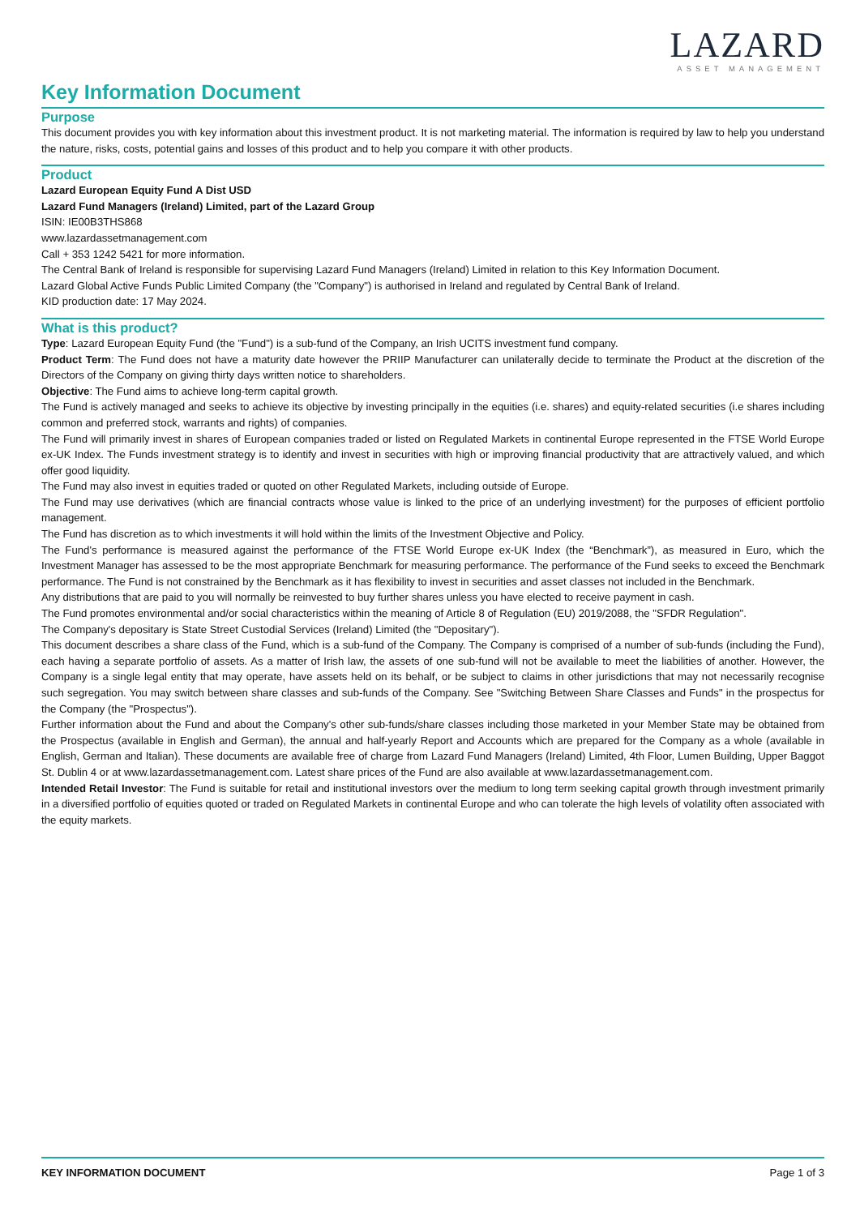LAZARD
ASSET MANAGEMENT
Key Information Document
Purpose
This document provides you with key information about this investment product. It is not marketing material. The information is required by law to help you understand the nature, risks, costs, potential gains and losses of this product and to help you compare it with other products.
Product
Lazard European Equity Fund A Dist USD
Lazard Fund Managers (Ireland) Limited, part of the Lazard Group
ISIN: IE00B3THS868
www.lazardassetmanagement.com
Call + 353 1242 5421 for more information.
The Central Bank of Ireland is responsible for supervising Lazard Fund Managers (Ireland) Limited in relation to this Key Information Document.
Lazard Global Active Funds Public Limited Company (the "Company") is authorised in Ireland and regulated by Central Bank of Ireland.
KID production date: 17 May 2024.
What is this product?
Type: Lazard European Equity Fund (the "Fund") is a sub-fund of the Company, an Irish UCITS investment fund company.
Product Term: The Fund does not have a maturity date however the PRIIP Manufacturer can unilaterally decide to terminate the Product at the discretion of the Directors of the Company on giving thirty days written notice to shareholders.
Objective: The Fund aims to achieve long-term capital growth.
The Fund is actively managed and seeks to achieve its objective by investing principally in the equities (i.e. shares) and equity-related securities (i.e shares including common and preferred stock, warrants and rights) of companies.
The Fund will primarily invest in shares of European companies traded or listed on Regulated Markets in continental Europe represented in the FTSE World Europe ex-UK Index. The Funds investment strategy is to identify and invest in securities with high or improving financial productivity that are attractively valued, and which offer good liquidity.
The Fund may also invest in equities traded or quoted on other Regulated Markets, including outside of Europe.
The Fund may use derivatives (which are financial contracts whose value is linked to the price of an underlying investment) for the purposes of efficient portfolio management.
The Fund has discretion as to which investments it will hold within the limits of the Investment Objective and Policy.
The Fund's performance is measured against the performance of the FTSE World Europe ex-UK Index (the “Benchmark”), as measured in Euro, which the Investment Manager has assessed to be the most appropriate Benchmark for measuring performance. The performance of the Fund seeks to exceed the Benchmark performance. The Fund is not constrained by the Benchmark as it has flexibility to invest in securities and asset classes not included in the Benchmark.
Any distributions that are paid to you will normally be reinvested to buy further shares unless you have elected to receive payment in cash.
The Fund promotes environmental and/or social characteristics within the meaning of Article 8 of Regulation (EU) 2019/2088, the "SFDR Regulation".
The Company's depositary is State Street Custodial Services (Ireland) Limited (the "Depositary").
This document describes a share class of the Fund, which is a sub-fund of the Company. The Company is comprised of a number of sub-funds (including the Fund), each having a separate portfolio of assets. As a matter of Irish law, the assets of one sub-fund will not be available to meet the liabilities of another. However, the Company is a single legal entity that may operate, have assets held on its behalf, or be subject to claims in other jurisdictions that may not necessarily recognise such segregation. You may switch between share classes and sub-funds of the Company. See "Switching Between Share Classes and Funds" in the prospectus for the Company (the "Prospectus").
Further information about the Fund and about the Company's other sub-funds/share classes including those marketed in your Member State may be obtained from the Prospectus (available in English and German), the annual and half-yearly Report and Accounts which are prepared for the Company as a whole (available in English, German and Italian). These documents are available free of charge from Lazard Fund Managers (Ireland) Limited, 4th Floor, Lumen Building, Upper Baggot St. Dublin 4 or at www.lazardassetmanagement.com. Latest share prices of the Fund are also available at www.lazardassetmanagement.com.
Intended Retail Investor: The Fund is suitable for retail and institutional investors over the medium to long term seeking capital growth through investment primarily in a diversified portfolio of equities quoted or traded on Regulated Markets in continental Europe and who can tolerate the high levels of volatility often associated with the equity markets.
KEY INFORMATION DOCUMENT Page 1 of 3